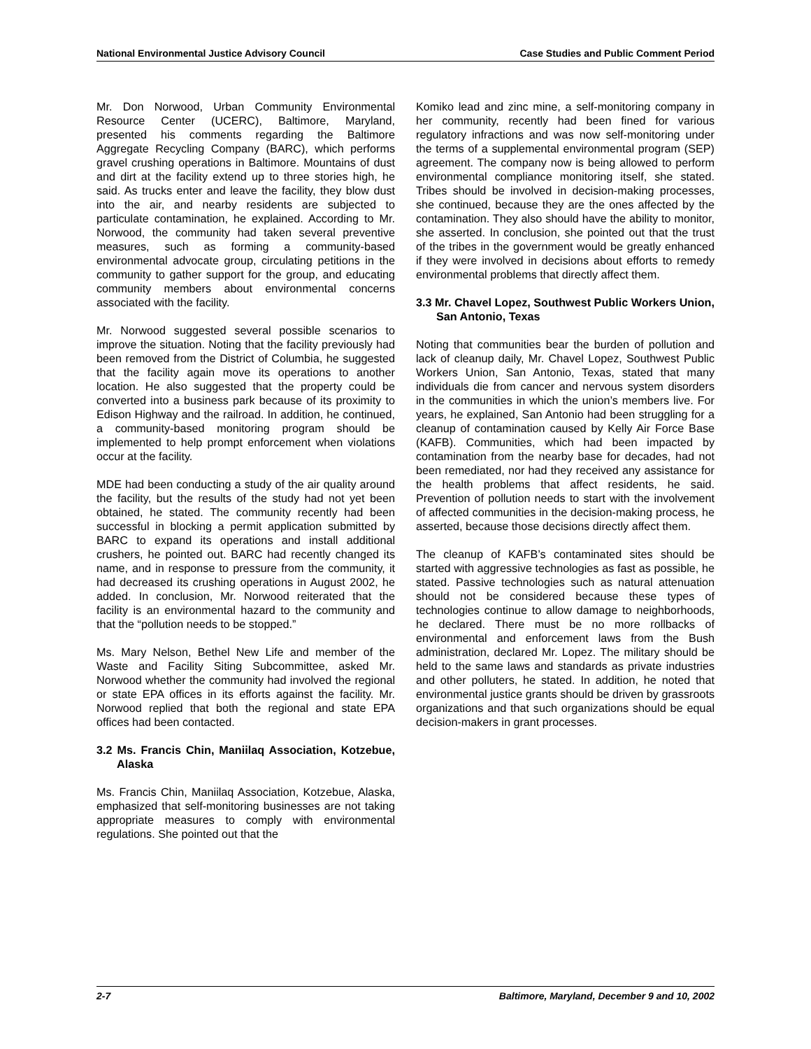National Environmental Justice Advisory Council Case Studies and Public Comment Period
Mr. Don Norwood, Urban Community Environmental Resource Center (UCERC), Baltimore, Maryland, presented his comments regarding the Baltimore Aggregate Recycling Company (BARC), which performs gravel crushing operations in Baltimore. Mountains of dust and dirt at the facility extend up to three stories high, he said. As trucks enter and leave the facility, they blow dust into the air, and nearby residents are subjected to particulate contamination, he explained. According to Mr. Norwood, the community had taken several preventive measures, such as forming a community-based environmental advocate group, circulating petitions in the community to gather support for the group, and educating community members about environmental concerns associated with the facility.
Mr. Norwood suggested several possible scenarios to improve the situation. Noting that the facility previously had been removed from the District of Columbia, he suggested that the facility again move its operations to another location. He also suggested that the property could be converted into a business park because of its proximity to Edison Highway and the railroad. In addition, he continued, a community-based monitoring program should be implemented to help prompt enforcement when violations occur at the facility.
MDE had been conducting a study of the air quality around the facility, but the results of the study had not yet been obtained, he stated. The community recently had been successful in blocking a permit application submitted by BARC to expand its operations and install additional crushers, he pointed out. BARC had recently changed its name, and in response to pressure from the community, it had decreased its crushing operations in August 2002, he added. In conclusion, Mr. Norwood reiterated that the facility is an environmental hazard to the community and that the “pollution needs to be stopped.”
Ms. Mary Nelson, Bethel New Life and member of the Waste and Facility Siting Subcommittee, asked Mr. Norwood whether the community had involved the regional or state EPA offices in its efforts against the facility. Mr. Norwood replied that both the regional and state EPA offices had been contacted.
3.2 Ms. Francis Chin, Maniilaq Association, Kotzebue, Alaska
Ms. Francis Chin, Maniilaq Association, Kotzebue, Alaska, emphasized that self-monitoring businesses are not taking appropriate measures to comply with environmental regulations. She pointed out that the
Komiko lead and zinc mine, a self-monitoring company in her community, recently had been fined for various regulatory infractions and was now self-monitoring under the terms of a supplemental environmental program (SEP) agreement. The company now is being allowed to perform environmental compliance monitoring itself, she stated. Tribes should be involved in decision-making processes, she continued, because they are the ones affected by the contamination. They also should have the ability to monitor, she asserted. In conclusion, she pointed out that the trust of the tribes in the government would be greatly enhanced if they were involved in decisions about efforts to remedy environmental problems that directly affect them.
3.3 Mr. Chavel Lopez, Southwest Public Workers Union, San Antonio, Texas
Noting that communities bear the burden of pollution and lack of cleanup daily, Mr. Chavel Lopez, Southwest Public Workers Union, San Antonio, Texas, stated that many individuals die from cancer and nervous system disorders in the communities in which the union’s members live. For years, he explained, San Antonio had been struggling for a cleanup of contamination caused by Kelly Air Force Base (KAFB). Communities, which had been impacted by contamination from the nearby base for decades, had not been remediated, nor had they received any assistance for the health problems that affect residents, he said. Prevention of pollution needs to start with the involvement of affected communities in the decision-making process, he asserted, because those decisions directly affect them.
The cleanup of KAFB’s contaminated sites should be started with aggressive technologies as fast as possible, he stated. Passive technologies such as natural attenuation should not be considered because these types of technologies continue to allow damage to neighborhoods, he declared. There must be no more rollbacks of environmental and enforcement laws from the Bush administration, declared Mr. Lopez. The military should be held to the same laws and standards as private industries and other polluters, he stated. In addition, he noted that environmental justice grants should be driven by grassroots organizations and that such organizations should be equal decision-makers in grant processes.
2-7 Baltimore, Maryland, December 9 and 10, 2002